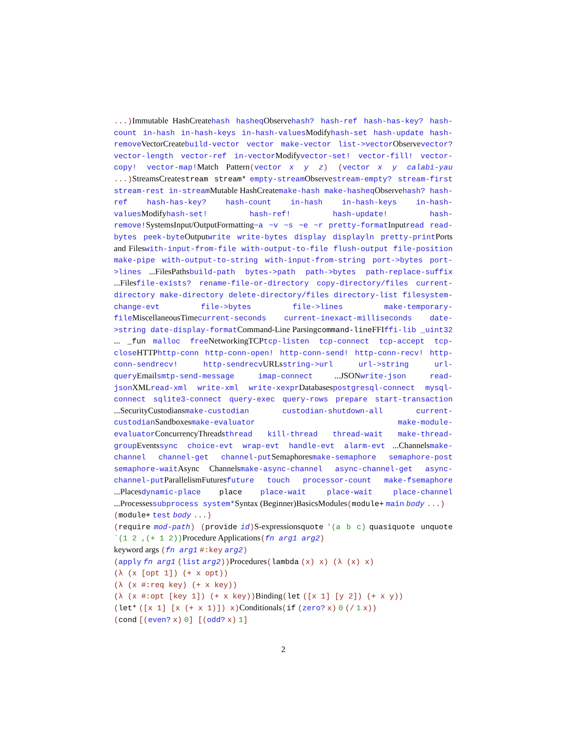...) Immutable HashCreatehash hasheq Observehash? hash-ref hash-has-key? hash-count in-hash in-hash-keys in-hash-values Modifyhash-set hash-update hash-remove VectorCreatebuild-vector vector make-vector list->vector Observevector? vector-length vector-ref in-vector Modifyvector-set! vector-fill! vector-copy! vector-map!Match Pattern(vector x y z) (vector x y calabi-yau ...) StreamsCreatestream stream* empty-stream Observestream-empty? stream-first stream-rest in-stream Mutable HashCreatemake-hash make-hasheq Observehash? hash-ref hash-has-key? hash-count in-hash in-hash-keys in-hash-values Modifyhash-set! hash-ref! hash-update! hash-remove!SystemsInput/OutputFormatting~a ~v ~s ~e ~r pretty-format Inputread read-bytes peek-byte Outputwrite write-bytes display displayln pretty-print Ports and Fileswith-input-from-file with-output-to-file flush-output file-position make-pipe with-output-to-string with-input-from-string port->bytes port->lines ...FilesPathsbuild-path bytes->path path->bytes path-replace-suffix ...Filesfile-exists? rename-file-or-directory copy-directory/files current-directory make-directory delete-directory/files directory-list filesystem-change-evt file->bytes file->lines make-temporary-file MiscellaneousTimecurrent-seconds current-inexact-milliseconds date->string date-display-format Command-Line Parsingcommand-line FFIffi-lib _uint32 ... _fun malloc free NetworkingTCPtcp-listen tcp-connect tcp-accept tcp-close HTTPhttp-conn http-conn-open! http-conn-send! http-conn-recv! http-conn-sendrecv! http-sendrecv URLsstring->url url->string url-query Emailsmtp-send-message imap-connect ...JSONwrite-json read-json XMLread-xml write-xml write-xexpr Databasespostgresql-connect mysql-connect sqlite3-connect query-exec query-rows prepare start-transaction ...SecurityCustodiansmake-custodian custodian-shutdown-all current-custodian Sandboxesmake-evaluator make-module-evaluator ConcurrencyThreadsthread kill-thread thread-wait make-thread-group Eventssync choice-evt wrap-evt handle-evt alarm-evt ...Channelsmake-channel channel-get channel-put Semaphoresmake-semaphore semaphore-post semaphore-wait Async Channelsmake-async-channel async-channel-get async-channel-put ParallelismFuturesfuture touch processor-count make-fsemaphore ...Placesdynamic-place place place-wait place-wait place-channel ...Processessubprocess system*Syntax (Beginner)BasicsModules(module+ main body ...)
(module+ test body ...)
(require mod-path) (provide id) S-expressionsquote '(a b c) quasiquote unquote `(1 2 ,(+ 1 2)) Procedure Applications(fn arg1 arg2)
keyword args (fn arg1 #:key arg2)
(apply fn arg1 (list arg2)) Procedures(lambda (x) x) (λ (x) x)
(λ (x [opt 1]) (+ x opt))
(λ (x #:req key) (+ x key))
(λ (x #:opt [key 1]) (+ x key)) Binding(let ([x 1] [y 2]) (+ x y))
(let* ([x 1] [x (+ x 1)]) x) Conditionals(if (zero? x) 0 (/ 1 x))
(cond [(even? x) 0] [(odd? x) 1]
2